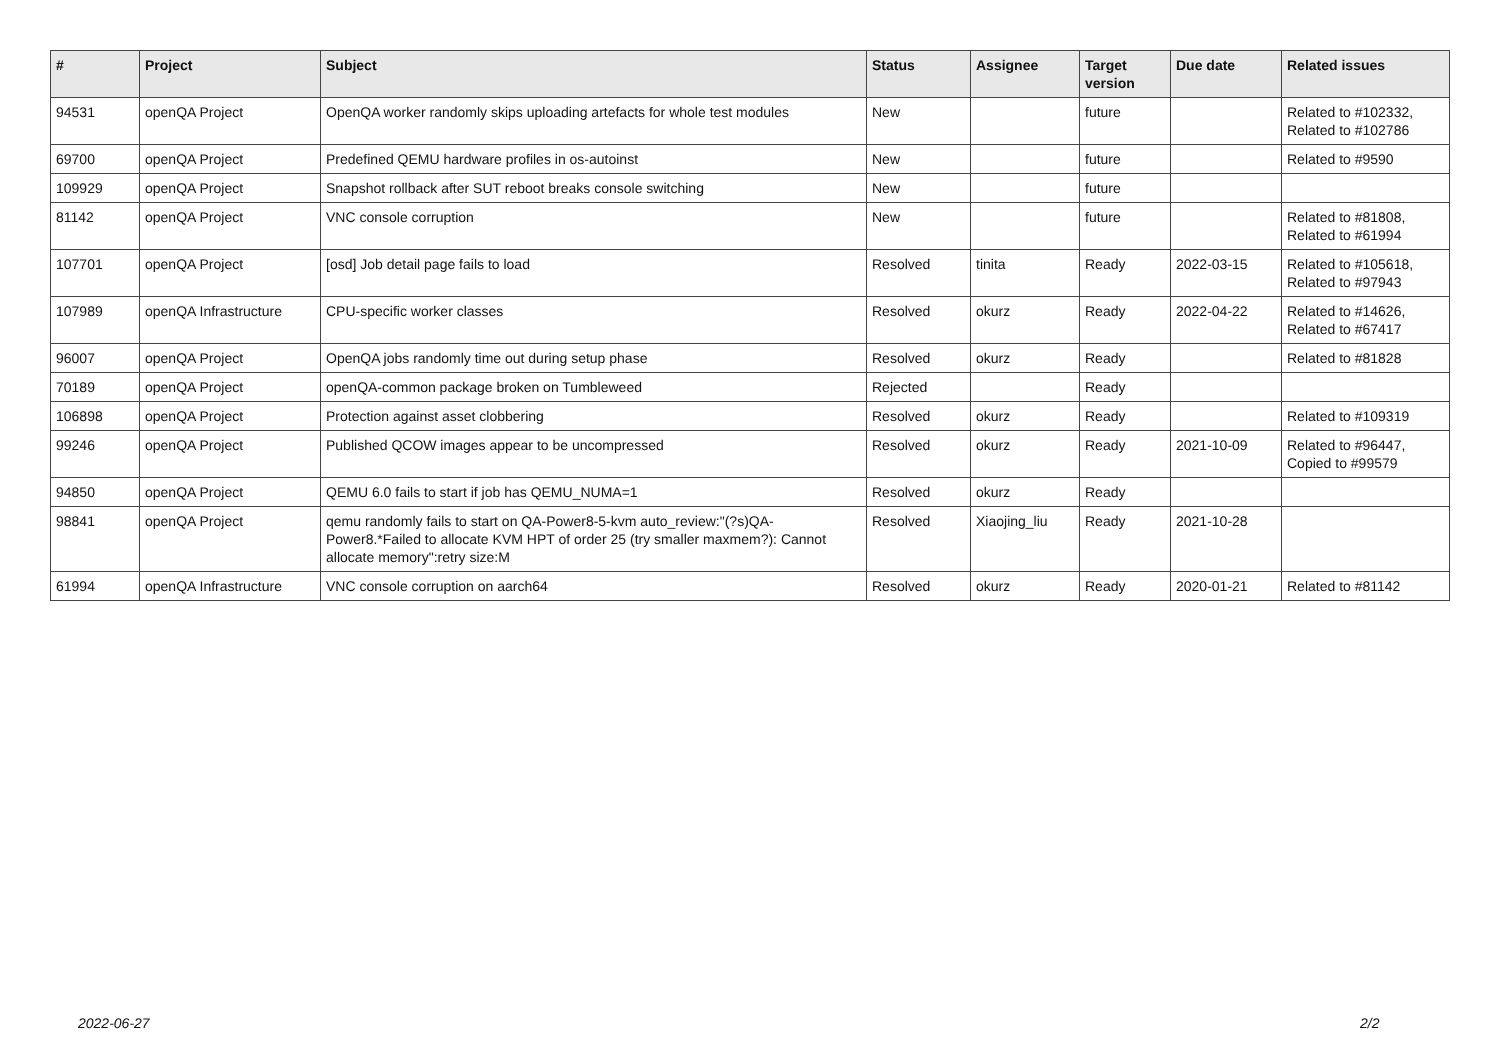| # | Project | Subject | Status | Assignee | Target version | Due date | Related issues |
| --- | --- | --- | --- | --- | --- | --- | --- |
| 94531 | openQA Project | OpenQA worker randomly skips uploading artefacts for whole test modules | New | | future | | Related to #102332, Related to #102786 |
| 69700 | openQA Project | Predefined QEMU hardware profiles in os-autoinst | New | | future | | Related to #9590 |
| 109929 | openQA Project | Snapshot rollback after SUT reboot breaks console switching | New | | future | | |
| 81142 | openQA Project | VNC console corruption | New | | future | | Related to #81808, Related to #61994 |
| 107701 | openQA Project | [osd] Job detail page fails to load | Resolved | tinita | Ready | 2022-03-15 | Related to #105618, Related to #97943 |
| 107989 | openQA Infrastructure | CPU-specific worker classes | Resolved | okurz | Ready | 2022-04-22 | Related to #14626, Related to #67417 |
| 96007 | openQA Project | OpenQA jobs randomly time out during setup phase | Resolved | okurz | Ready | | Related to #81828 |
| 70189 | openQA Project | openQA-common package broken on Tumbleweed | Rejected | | Ready | | |
| 106898 | openQA Project | Protection against asset clobbering | Resolved | okurz | Ready | | Related to #109319 |
| 99246 | openQA Project | Published QCOW images appear to be uncompressed | Resolved | okurz | Ready | 2021-10-09 | Related to #96447, Copied to #99579 |
| 94850 | openQA Project | QEMU 6.0 fails to start if job has QEMU_NUMA=1 | Resolved | okurz | Ready | | |
| 98841 | openQA Project | qemu randomly fails to start on QA-Power8-5-kvm auto_review:"(?s)QA-Power8.*Failed to allocate KVM HPT of order 25 (try smaller maxmem?): Cannot allocate memory":retry size:M | Resolved | Xiaojing_liu | Ready | 2021-10-28 | |
| 61994 | openQA Infrastructure | VNC console corruption on aarch64 | Resolved | okurz | Ready | 2020-01-21 | Related to #81142 |
2022-06-27 2/2